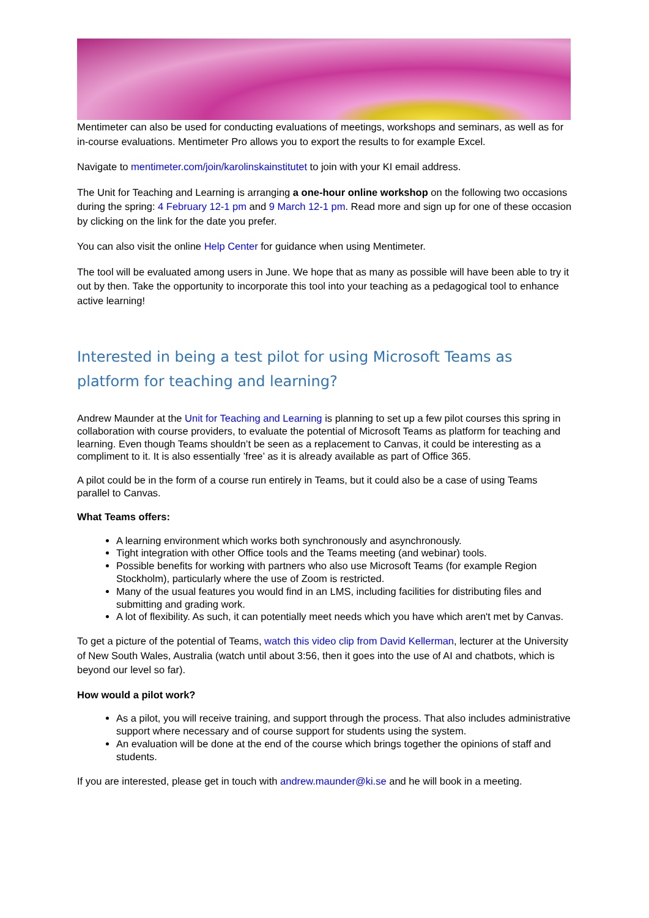Mentimeter can also be used for conducting evaluations of meetings, workshops and seminars, as well as for in-course evaluations. Mentimeter Pro allows you to export the results to for example Excel.
Navigate to mentimeter.com/join/karolinskainstitutet to join with your KI email address.
The Unit for Teaching and Learning is arranging a one-hour online workshop on the following two occasions during the spring: 4 February 12-1 pm and 9 March 12-1 pm. Read more and sign up for one of these occasion by clicking on the link for the date you prefer.
You can also visit the online Help Center for guidance when using Mentimeter.
The tool will be evaluated among users in June. We hope that as many as possible will have been able to try it out by then. Take the opportunity to incorporate this tool into your teaching as a pedagogical tool to enhance active learning!
Interested in being a test pilot for using Microsoft Teams as platform for teaching and learning?
Andrew Maunder at the Unit for Teaching and Learning is planning to set up a few pilot courses this spring in collaboration with course providers, to evaluate the potential of Microsoft Teams as platform for teaching and learning. Even though Teams shouldn’t be seen as a replacement to Canvas, it could be interesting as a compliment to it. It is also essentially ’free’ as it is already available as part of Office 365.
A pilot could be in the form of a course run entirely in Teams, but it could also be a case of using Teams parallel to Canvas.
What Teams offers:
A learning environment which works both synchronously and asynchronously.
Tight integration with other Office tools and the Teams meeting (and webinar) tools.
Possible benefits for working with partners who also use Microsoft Teams (for example Region Stockholm), particularly where the use of Zoom is restricted.
Many of the usual features you would find in an LMS, including facilities for distributing files and submitting and grading work.
A lot of flexibility. As such, it can potentially meet needs which you have which aren't met by Canvas.
To get a picture of the potential of Teams, watch this video clip from David Kellerman, lecturer at the University of New South Wales, Australia (watch until about 3:56, then it goes into the use of AI and chatbots, which is beyond our level so far).
How would a pilot work?
As a pilot, you will receive training, and support through the process. That also includes administrative support where necessary and of course support for students using the system.
An evaluation will be done at the end of the course which brings together the opinions of staff and students.
If you are interested, please get in touch with andrew.maunder@ki.se and he will book in a meeting.